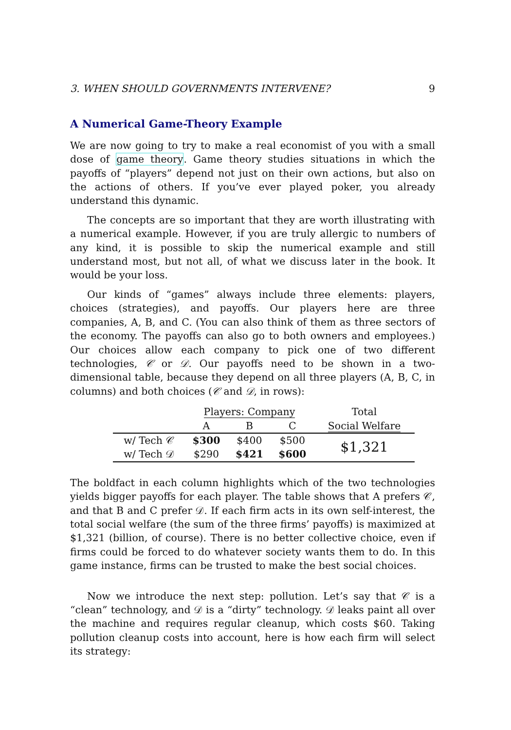3. WHEN SHOULD GOVERNMENTS INTERVENE? 9
A Numerical Game-Theory Example
We are now going to try to make a real economist of you with a small dose of game theory. Game theory studies situations in which the payoffs of “players” depend not just on their own actions, but also on the actions of others. If you’ve ever played poker, you already understand this dynamic.
The concepts are so important that they are worth illustrating with a numerical example. However, if you are truly allergic to numbers of any kind, it is possible to skip the numerical example and still understand most, but not all, of what we discuss later in the book. It would be your loss.
Our kinds of “games” always include three elements: players, choices (strategies), and payoffs. Our players here are three companies, A, B, and C. (You can also think of them as three sectors of the economy. The payoffs can also go to both owners and employees.) Our choices allow each company to pick one of two different technologies, 𝒞 or 𝒟. Our payoffs need to be shown in a two-dimensional table, because they depend on all three players (A, B, C, in columns) and both choices (𝒞 and 𝒟, in rows):
| | Players: Company | | | Total |
| --- | --- | --- | --- | --- |
| | A | B | C | Social Welfare |
| w/ Tech 𝒞 | $300 | $400 | $500 | $1,321 |
| w/ Tech 𝒟 | $290 | $421 | $600 | |
The boldfact in each column highlights which of the two technologies yields bigger payoffs for each player. The table shows that A prefers 𝒞, and that B and C prefer 𝒟. If each firm acts in its own self-interest, the total social welfare (the sum of the three firms’ payoffs) is maximized at $1,321 (billion, of course). There is no better collective choice, even if firms could be forced to do whatever society wants them to do. In this game instance, firms can be trusted to make the best social choices.
Now we introduce the next step: pollution. Let’s say that 𝒞 is a “clean” technology, and 𝒟 is a “dirty” technology. 𝒟 leaks paint all over the machine and requires regular cleanup, which costs $60. Taking pollution cleanup costs into account, here is how each firm will select its strategy: